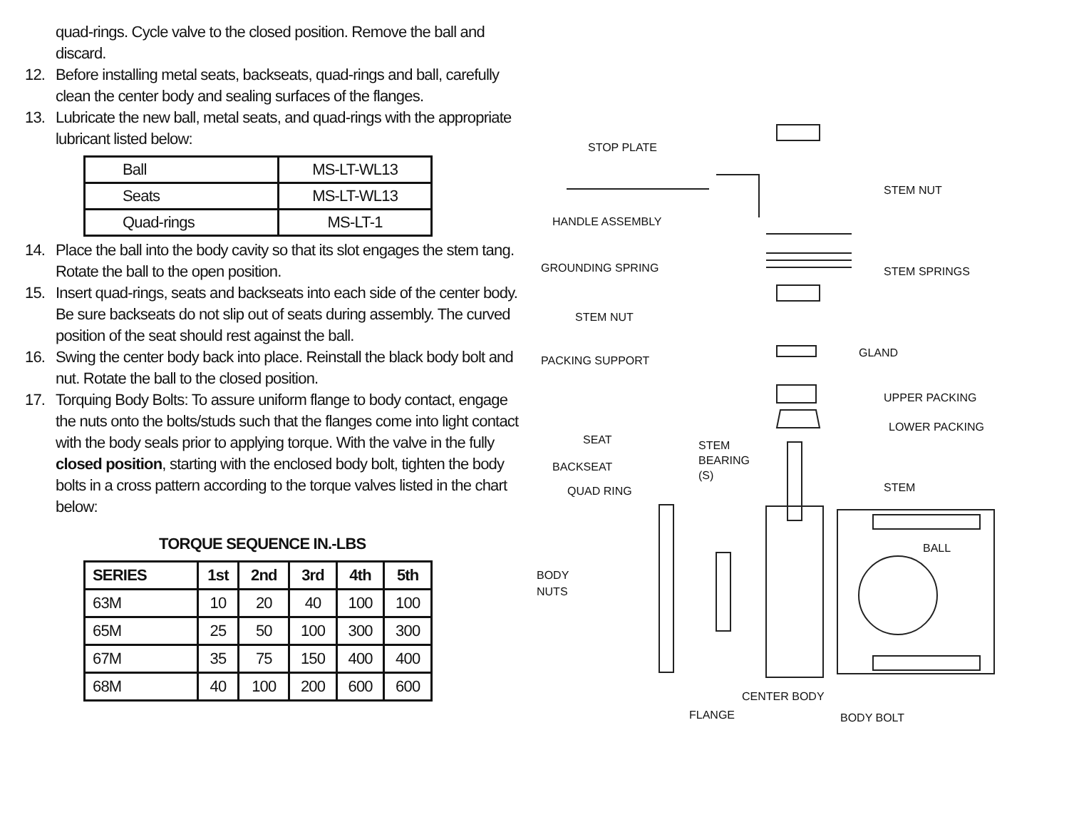quad-rings. Cycle valve to the closed position. Remove the ball and discard.
12. Before installing metal seats, backseats, quad-rings and ball, carefully clean the center body and sealing surfaces of the flanges.
13. Lubricate the new ball, metal seats, and quad-rings with the appropriate lubricant listed below:
| Ball | MS-LT-WL13 |
| Seats | MS-LT-WL13 |
| Quad-rings | MS-LT-1 |
14. Place the ball into the body cavity so that its slot engages the stem tang. Rotate the ball to the open position.
15. Insert quad-rings, seats and backseats into each side of the center body. Be sure backseats do not slip out of seats during assembly. The curved position of the seat should rest against the ball.
16. Swing the center body back into place. Reinstall the black body bolt and nut. Rotate the ball to the closed position.
17. Torquing Body Bolts: To assure uniform flange to body contact, engage the nuts onto the bolts/studs such that the flanges come into light contact with the body seals prior to applying torque. With the valve in the fully closed position, starting with the enclosed body bolt, tighten the body bolts in a cross pattern according to the torque valves listed in the chart below:
TORQUE SEQUENCE IN.-LBS
| SERIES | 1st | 2nd | 3rd | 4th | 5th |
| --- | --- | --- | --- | --- | --- |
| 63M | 10 | 20 | 40 | 100 | 100 |
| 65M | 25 | 50 | 100 | 300 | 300 |
| 67M | 35 | 75 | 150 | 400 | 400 |
| 68M | 40 | 100 | 200 | 600 | 600 |
STOP PLATE
STEM NUT
HANDLE ASSEMBLY
GROUNDING SPRING STEM SPRINGS
STEM NUT
GLAND
PACKING SUPPORT
UPPER PACKING
LOWER PACKING
SEAT STEM
BEARING
(S) BACKSEAT
STEM QUAD RING
BALL
BODY
NUTS
CENTER BODY
FLANGE BODY BOLT